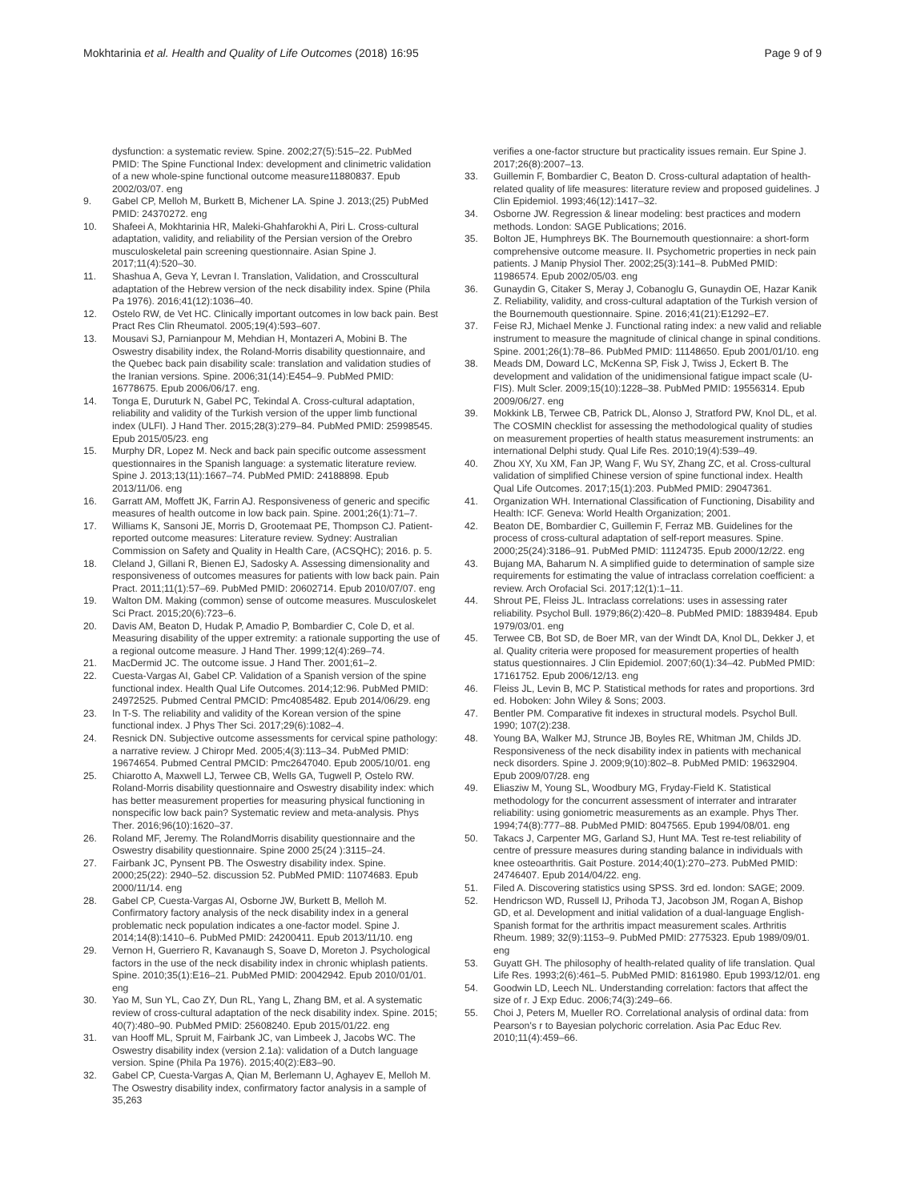Mokhtarinia et al. Health and Quality of Life Outcomes (2018) 16:95
Page 9 of 9
dysfunction: a systematic review. Spine. 2002;27(5):515–22. PubMed PMID: The Spine Functional Index: development and clinimetric validation of a new whole-spine functional outcome measure11880837. Epub 2002/03/07. eng
9. Gabel CP, Melloh M, Burkett B, Michener LA. Spine J. 2013;(25) PubMed PMID: 24370272. eng
10. Shafeei A, Mokhtarinia HR, Maleki-Ghahfarokhi A, Piri L. Cross-cultural adaptation, validity, and reliability of the Persian version of the Orebro musculoskeletal pain screening questionnaire. Asian Spine J. 2017;11(4):520–30.
11. Shashua A, Geva Y, Levran I. Translation, Validation, and Crosscultural adaptation of the Hebrew version of the neck disability index. Spine (Phila Pa 1976). 2016;41(12):1036–40.
12. Ostelo RW, de Vet HC. Clinically important outcomes in low back pain. Best Pract Res Clin Rheumatol. 2005;19(4):593–607.
13. Mousavi SJ, Parnianpour M, Mehdian H, Montazeri A, Mobini B. The Oswestry disability index, the Roland-Morris disability questionnaire, and the Quebec back pain disability scale: translation and validation studies of the Iranian versions. Spine. 2006;31(14):E454–9. PubMed PMID: 16778675. Epub 2006/06/17. eng.
14. Tonga E, Duruturk N, Gabel PC, Tekindal A. Cross-cultural adaptation, reliability and validity of the Turkish version of the upper limb functional index (ULFI). J Hand Ther. 2015;28(3):279–84. PubMed PMID: 25998545. Epub 2015/05/23. eng
15. Murphy DR, Lopez M. Neck and back pain specific outcome assessment questionnaires in the Spanish language: a systematic literature review. Spine J. 2013;13(11):1667–74. PubMed PMID: 24188898. Epub 2013/11/06. eng
16. Garratt AM, Moffett JK, Farrin AJ. Responsiveness of generic and specific measures of health outcome in low back pain. Spine. 2001;26(1):71–7.
17. Williams K, Sansoni JE, Morris D, Grootemaat PE, Thompson CJ. Patient-reported outcome measures: Literature review. Sydney: Australian Commission on Safety and Quality in Health Care, (ACSQHC); 2016. p. 5.
18. Cleland J, Gillani R, Bienen EJ, Sadosky A. Assessing dimensionality and responsiveness of outcomes measures for patients with low back pain. Pain Pract. 2011;11(1):57–69. PubMed PMID: 20602714. Epub 2010/07/07. eng
19. Walton DM. Making (common) sense of outcome measures. Musculoskelet Sci Pract. 2015;20(6):723–6.
20. Davis AM, Beaton D, Hudak P, Amadio P, Bombardier C, Cole D, et al. Measuring disability of the upper extremity: a rationale supporting the use of a regional outcome measure. J Hand Ther. 1999;12(4):269–74.
21. MacDermid JC. The outcome issue. J Hand Ther. 2001;61–2.
22. Cuesta-Vargas AI, Gabel CP. Validation of a Spanish version of the spine functional index. Health Qual Life Outcomes. 2014;12:96. PubMed PMID: 24972525. Pubmed Central PMCID: Pmc4085482. Epub 2014/06/29. eng
23. In T-S. The reliability and validity of the Korean version of the spine functional index. J Phys Ther Sci. 2017;29(6):1082–4.
24. Resnick DN. Subjective outcome assessments for cervical spine pathology: a narrative review. J Chiropr Med. 2005;4(3):113–34. PubMed PMID: 19674654. Pubmed Central PMCID: Pmc2647040. Epub 2005/10/01. eng
25. Chiarotto A, Maxwell LJ, Terwee CB, Wells GA, Tugwell P, Ostelo RW. Roland-Morris disability questionnaire and Oswestry disability index: which has better measurement properties for measuring physical functioning in nonspecific low back pain? Systematic review and meta-analysis. Phys Ther. 2016;96(10):1620–37.
26. Roland MF, Jeremy. The RolandMorris disability questionnaire and the Oswestry disability questionnaire. Spine 2000 25(24 ):3115–24.
27. Fairbank JC, Pynsent PB. The Oswestry disability index. Spine. 2000;25(22): 2940–52. discussion 52. PubMed PMID: 11074683. Epub 2000/11/14. eng
28. Gabel CP, Cuesta-Vargas AI, Osborne JW, Burkett B, Melloh M. Confirmatory factory analysis of the neck disability index in a general problematic neck population indicates a one-factor model. Spine J. 2014;14(8):1410–6. PubMed PMID: 24200411. Epub 2013/11/10. eng
29. Vernon H, Guerriero R, Kavanaugh S, Soave D, Moreton J. Psychological factors in the use of the neck disability index in chronic whiplash patients. Spine. 2010;35(1):E16–21. PubMed PMID: 20042942. Epub 2010/01/01. eng
30. Yao M, Sun YL, Cao ZY, Dun RL, Yang L, Zhang BM, et al. A systematic review of cross-cultural adaptation of the neck disability index. Spine. 2015; 40(7):480–90. PubMed PMID: 25608240. Epub 2015/01/22. eng
31. van Hooff ML, Spruit M, Fairbank JC, van Limbeek J, Jacobs WC. The Oswestry disability index (version 2.1a): validation of a Dutch language version. Spine (Phila Pa 1976). 2015;40(2):E83–90.
32. Gabel CP, Cuesta-Vargas A, Qian M, Berlemann U, Aghayev E, Melloh M. The Oswestry disability index, confirmatory factor analysis in a sample of 35,263
verifies a one-factor structure but practicality issues remain. Eur Spine J. 2017;26(8):2007–13.
33. Guillemin F, Bombardier C, Beaton D. Cross-cultural adaptation of health-related quality of life measures: literature review and proposed guidelines. J Clin Epidemiol. 1993;46(12):1417–32.
34. Osborne JW. Regression & linear modeling: best practices and modern methods. London: SAGE Publications; 2016.
35. Bolton JE, Humphreys BK. The Bournemouth questionnaire: a short-form comprehensive outcome measure. II. Psychometric properties in neck pain patients. J Manip Physiol Ther. 2002;25(3):141–8. PubMed PMID: 11986574. Epub 2002/05/03. eng
36. Gunaydin G, Citaker S, Meray J, Cobanoglu G, Gunaydin OE, Hazar Kanik Z. Reliability, validity, and cross-cultural adaptation of the Turkish version of the Bournemouth questionnaire. Spine. 2016;41(21):E1292–E7.
37. Feise RJ, Michael Menke J. Functional rating index: a new valid and reliable instrument to measure the magnitude of clinical change in spinal conditions. Spine. 2001;26(1):78–86. PubMed PMID: 11148650. Epub 2001/01/10. eng
38. Meads DM, Doward LC, McKenna SP, Fisk J, Twiss J, Eckert B. The development and validation of the unidimensional fatigue impact scale (U-FIS). Mult Scler. 2009;15(10):1228–38. PubMed PMID: 19556314. Epub 2009/06/27. eng
39. Mokkink LB, Terwee CB, Patrick DL, Alonso J, Stratford PW, Knol DL, et al. The COSMIN checklist for assessing the methodological quality of studies on measurement properties of health status measurement instruments: an international Delphi study. Qual Life Res. 2010;19(4):539–49.
40. Zhou XY, Xu XM, Fan JP, Wang F, Wu SY, Zhang ZC, et al. Cross-cultural validation of simplified Chinese version of spine functional index. Health Qual Life Outcomes. 2017;15(1):203. PubMed PMID: 29047361.
41. Organization WH. International Classification of Functioning, Disability and Health: ICF. Geneva: World Health Organization; 2001.
42. Beaton DE, Bombardier C, Guillemin F, Ferraz MB. Guidelines for the process of cross-cultural adaptation of self-report measures. Spine. 2000;25(24):3186–91. PubMed PMID: 11124735. Epub 2000/12/22. eng
43. Bujang MA, Baharum N. A simplified guide to determination of sample size requirements for estimating the value of intraclass correlation coefficient: a review. Arch Orofacial Sci. 2017;12(1):1–11.
44. Shrout PE, Fleiss JL. Intraclass correlations: uses in assessing rater reliability. Psychol Bull. 1979;86(2):420–8. PubMed PMID: 18839484. Epub 1979/03/01. eng
45. Terwee CB, Bot SD, de Boer MR, van der Windt DA, Knol DL, Dekker J, et al. Quality criteria were proposed for measurement properties of health status questionnaires. J Clin Epidemiol. 2007;60(1):34–42. PubMed PMID: 17161752. Epub 2006/12/13. eng
46. Fleiss JL, Levin B, MC P. Statistical methods for rates and proportions. 3rd ed. Hoboken: John Wiley & Sons; 2003.
47. Bentler PM. Comparative fit indexes in structural models. Psychol Bull. 1990; 107(2):238.
48. Young BA, Walker MJ, Strunce JB, Boyles RE, Whitman JM, Childs JD. Responsiveness of the neck disability index in patients with mechanical neck disorders. Spine J. 2009;9(10):802–8. PubMed PMID: 19632904. Epub 2009/07/28. eng
49. Eliasziw M, Young SL, Woodbury MG, Fryday-Field K. Statistical methodology for the concurrent assessment of interrater and intrarater reliability: using goniometric measurements as an example. Phys Ther. 1994;74(8):777–88. PubMed PMID: 8047565. Epub 1994/08/01. eng
50. Takacs J, Carpenter MG, Garland SJ, Hunt MA. Test re-test reliability of centre of pressure measures during standing balance in individuals with knee osteoarthritis. Gait Posture. 2014;40(1):270–273. PubMed PMID: 24746407. Epub 2014/04/22. eng.
51. Filed A. Discovering statistics using SPSS. 3rd ed. london: SAGE; 2009.
52. Hendricson WD, Russell IJ, Prihoda TJ, Jacobson JM, Rogan A, Bishop GD, et al. Development and initial validation of a dual-language English-Spanish format for the arthritis impact measurement scales. Arthritis Rheum. 1989; 32(9):1153–9. PubMed PMID: 2775323. Epub 1989/09/01. eng
53. Guyatt GH. The philosophy of health-related quality of life translation. Qual Life Res. 1993;2(6):461–5. PubMed PMID: 8161980. Epub 1993/12/01. eng
54. Goodwin LD, Leech NL. Understanding correlation: factors that affect the size of r. J Exp Educ. 2006;74(3):249–66.
55. Choi J, Peters M, Mueller RO. Correlational analysis of ordinal data: from Pearson's r to Bayesian polychoric correlation. Asia Pac Educ Rev. 2010;11(4):459–66.